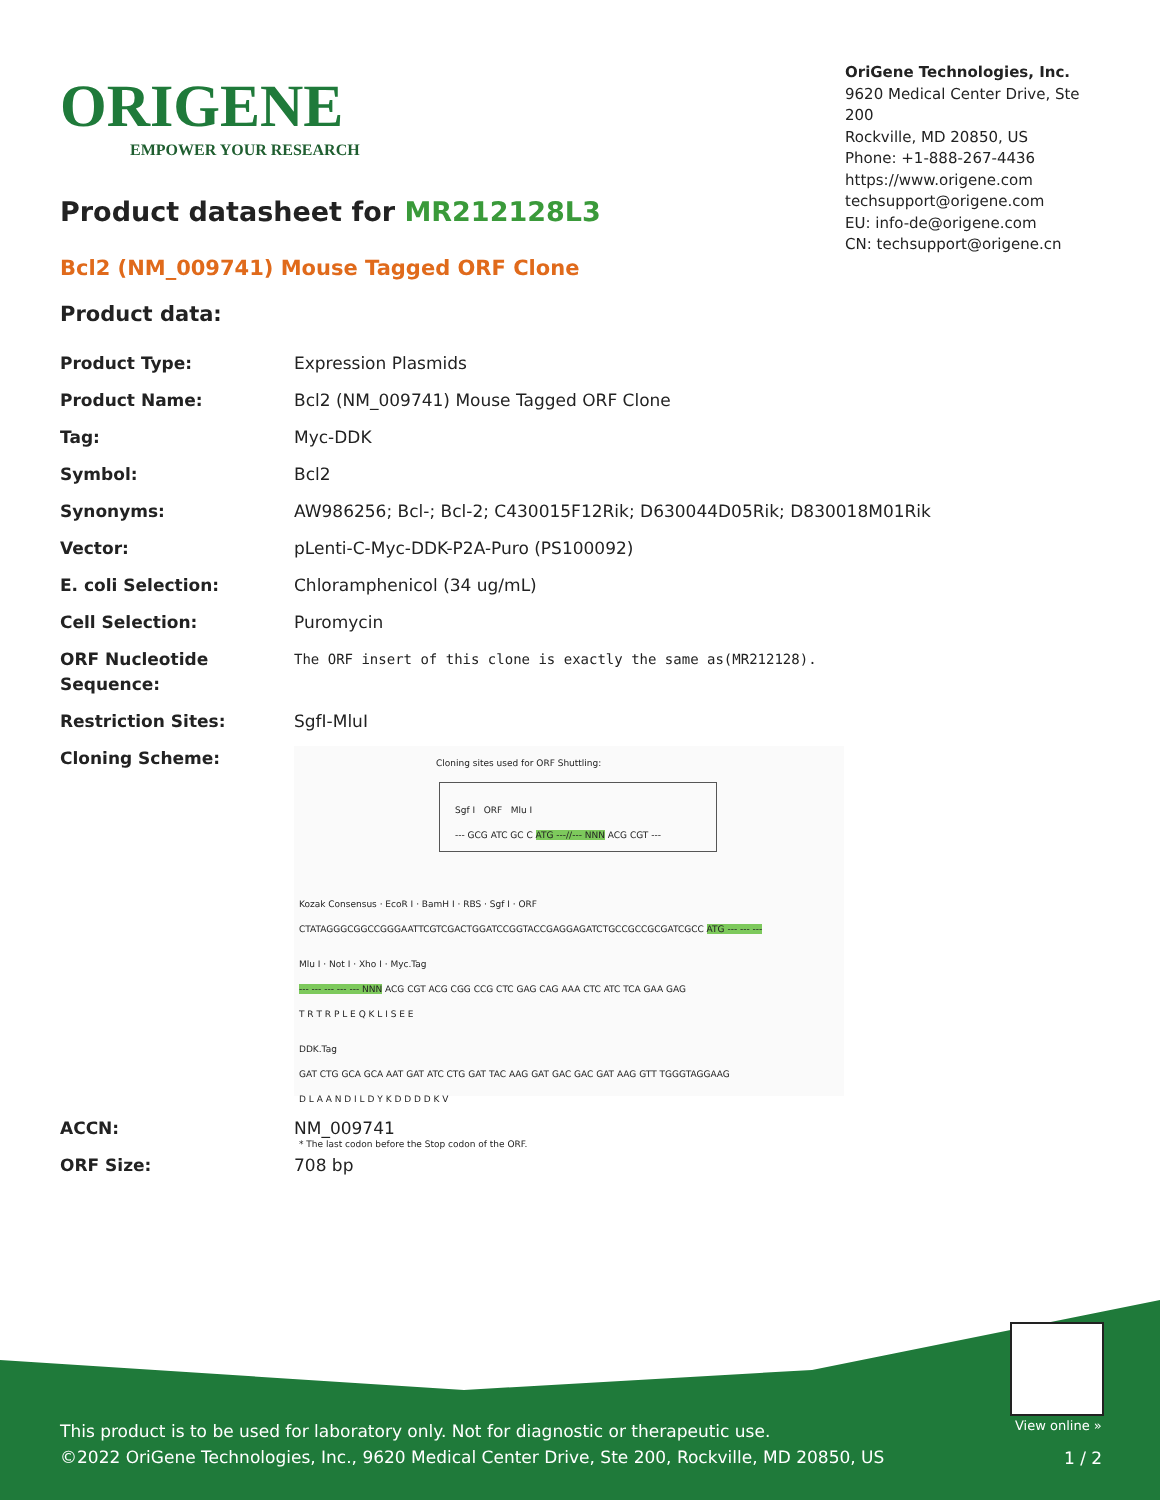ORIGENE
EMPOWER YOUR RESEARCH
OriGene Technologies, Inc.
9620 Medical Center Drive, Ste 200
Rockville, MD 20850, US
Phone: +1-888-267-4436
https://www.origene.com
techsupport@origene.com
EU: info-de@origene.com
CN: techsupport@origene.cn
Product datasheet for MR212128L3
Bcl2 (NM_009741) Mouse Tagged ORF Clone
Product data:
| Product Type: | Expression Plasmids |
| Product Name: | Bcl2 (NM_009741) Mouse Tagged ORF Clone |
| Tag: | Myc-DDK |
| Symbol: | Bcl2 |
| Synonyms: | AW986256; Bcl-; Bcl-2; C430015F12Rik; D630044D05Rik; D830018M01Rik |
| Vector: | pLenti-C-Myc-DDK-P2A-Puro (PS100092) |
| E. coli Selection: | Chloramphenicol (34 ug/mL) |
| Cell Selection: | Puromycin |
| ORF Nucleotide Sequence: | The ORF insert of this clone is exactly the same as(MR212128). |
| Restriction Sites: | SgfI-MluI |
| Cloning Scheme: | Cloning sites used for ORF Shuttling: Sgf I ORF Mlu I --- GCG ATC GC C ATG ---//--- NNN ACG CGT --- Kozak Consensus · EcoR I · BamH I · RBS · Sgf I · ORF CTATAGGGCGGCCGGGAATTCGTCGACTGGATCCGGTACCGAGGAGATCTGCCGCCGCGATCGCC ATG --- --- --- Mlu I · Not I · Xho I · Myc.Tag --- --- --- --- --- NNN ACG CGT ACG CGG CCG CTC GAG CAG AAA CTC ATC TCA GAA GAG T R T R P L E Q K L I S E E DDK.Tag GAT CTG GCA GCA AAT GAT ATC CTG GAT TAC AAG GAT GAC GAC GAT AAG GTT TGGGTAGGAAG D L A A N D I L D Y K D D D D K V * The last codon before the Stop codon of the ORF. |
| ACCN: | NM_009741 |
| ORF Size: | 708 bp |
This product is to be used for laboratory only. Not for diagnostic or therapeutic use.
©2022 OriGene Technologies, Inc., 9620 Medical Center Drive, Ste 200, Rockville, MD 20850, US
View online »
1 / 2